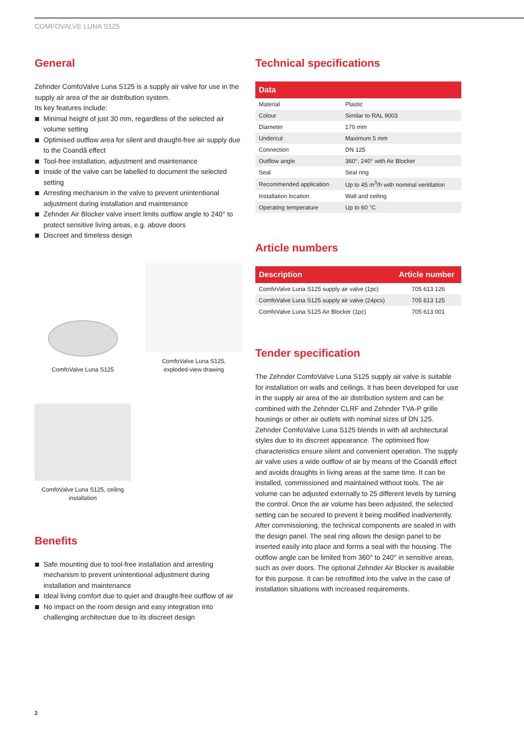COMFOVALVE LUNA S125
General
Zehnder ComfoValve Luna S125 is a supply air valve for use in the supply air area of the air distribution system.
Its key features include:
Minimal height of just 30 mm, regardless of the selected air volume setting
Optimised outflow area for silent and draught-free air supply due to the Coandă effect
Tool-free installation, adjustment and maintenance
Inside of the valve can be labelled to document the selected setting
Arresting mechanism in the valve to prevent unintentional adjustment during installation and maintenance
Zehnder Air Blocker valve insert limits outflow angle to 240° to protect sensitive living areas, e.g. above doors
Discreet and timeless design
ComfoValve Luna S125
ComfoValve Luna S125,
exploded-view drawing
ComfoValve Luna S125, ceiling installation
Benefits
Safe mounting due to tool-free installation and arresting mechanism to prevent unintentional adjustment during installation and maintenance
Ideal living comfort due to quiet and draught-free outflow of air
No impact on the room design and easy integration into challenging architecture due to its discreet design
Technical specifications
| Data | |
| --- | --- |
| Material | Plastic |
| Colour | Similar to RAL 9003 |
| Diameter | 170 mm |
| Undercut | Maximum 5 mm |
| Connection | DN 125 |
| Outflow angle | 360°, 240° with Air Blocker |
| Seal | Seal ring |
| Recommended application | Up to 45 m<sup>3</sup>/h with nominal ventilation |
| Installation location | Wall and ceiling |
| Operating temperature | Up to 60 °C |
Article numbers
| Description | Article number |
| --- | --- |
| ComfoValve Luna S125 supply air valve (1pc) | 705 613 126 |
| ComfoValve Luna S125 supply air valve (24pcs) | 705 613 125 |
| ComfoValve Luna S125 Air Blocker (1pc) | 705 613 001 |
Tender specification
The Zehnder ComfoValve Luna S125 supply air valve is suitable for installation on walls and ceilings. It has been developed for use in the supply air area of the air distribution system and can be combined with the Zehnder CLRF and Zehnder TVA-P grille housings or other air outlets with nominal sizes of DN 125. Zehnder ComfoValve Luna S125 blends in with all architectural styles due to its discreet appearance. The optimised flow characteristics ensure silent and convenient operation. The supply air valve uses a wide outflow of air by means of the Coandă effect and avoids draughts in living areas at the same time. It can be installed, commissioned and maintained without tools. The air volume can be adjusted externally to 25 different levels by turning the control. Once the air volume has been adjusted, the selected setting can be secured to prevent it being modified inadvertently. After commissioning, the technical components are sealed in with the design panel. The seal ring allows the design panel to be inserted easily into place and forms a seal with the housing. The outflow angle can be limited from 360° to 240° in sensitive areas, such as over doors. The optional Zehnder Air Blocker is available for this purpose. It can be retrofitted into the valve in the case of installation situations with increased requirements.
2